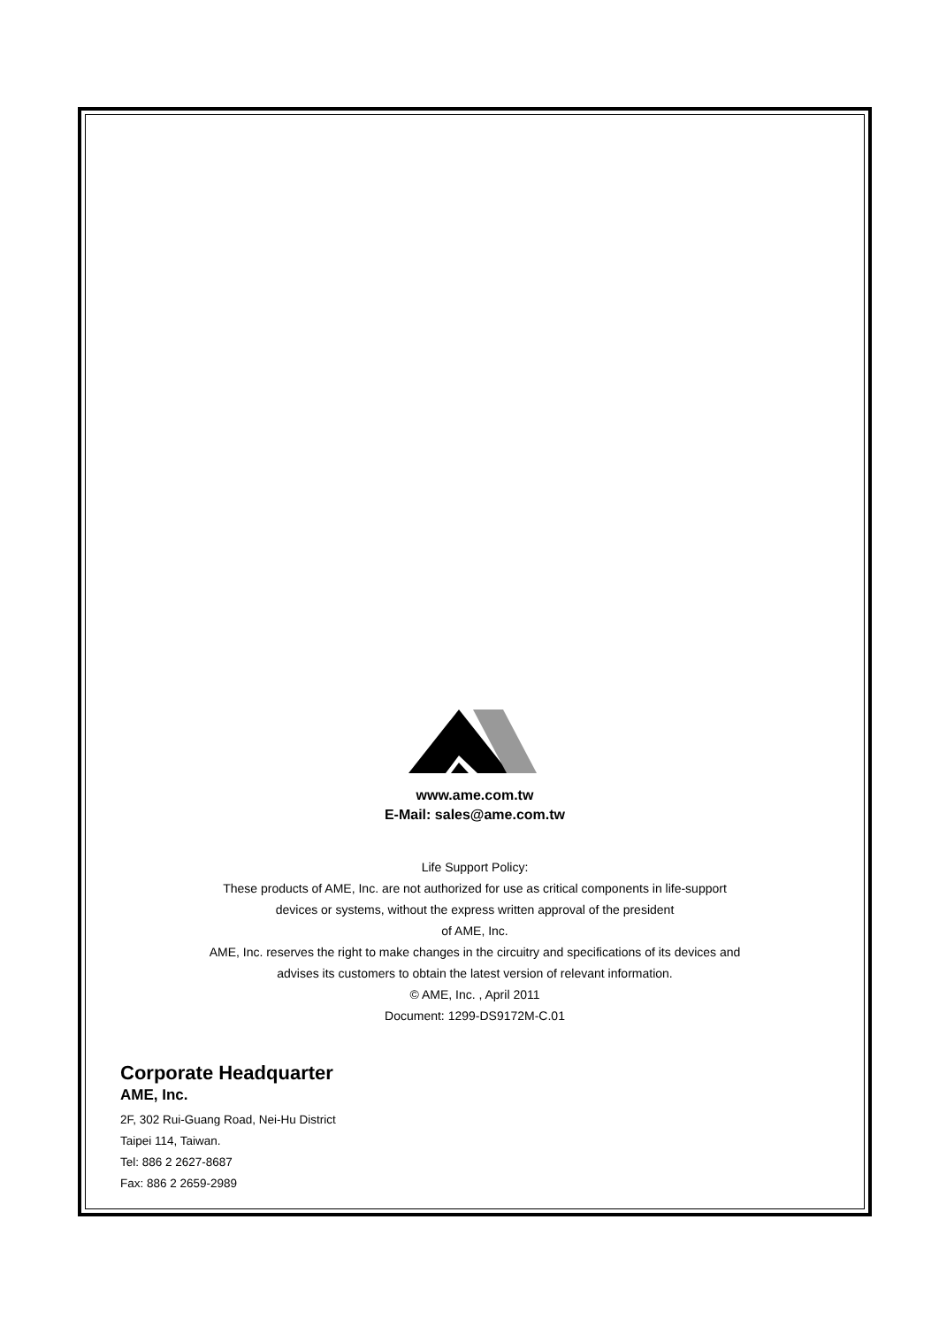www.ame.com.tw
E-Mail: sales@ame.com.tw
Life Support Policy:
These products of AME, Inc. are not authorized for use as critical components in life-support
devices or systems, without the express written approval of the president
of AME, Inc.
AME, Inc. reserves the right to make changes in the circuitry and specifications of its devices and
advises its customers to obtain the latest version of relevant information.
© AME, Inc. , April 2011
Document: 1299-DS9172M-C.01
Corporate Headquarter
AME, Inc.
2F, 302 Rui-Guang Road, Nei-Hu District
Taipei 114, Taiwan.
Tel: 886 2 2627-8687
Fax: 886 2 2659-2989